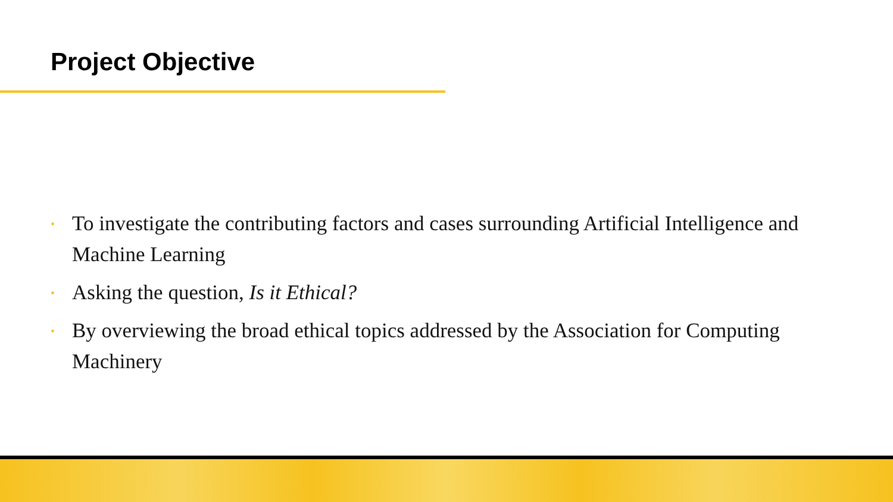Project Objective
• To investigate the contributing factors and cases surrounding Artificial Intelligence and Machine Learning
• Asking the question, Is it Ethical?
• By overviewing the broad ethical topics addressed by the Association for Computing Machinery